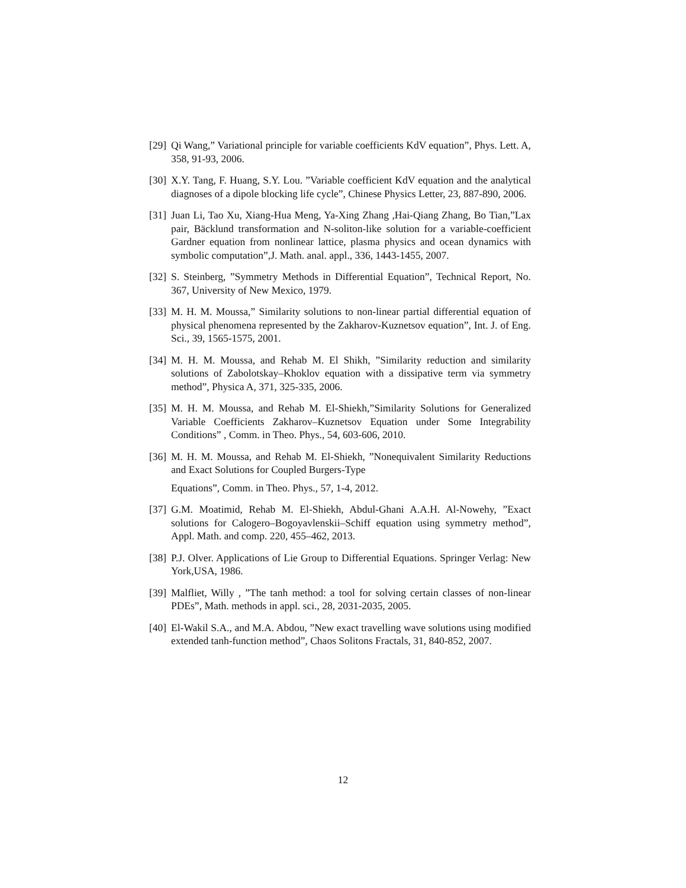[29] Qi Wang,” Variational principle for variable coefficients KdV equation”, Phys. Lett. A, 358, 91-93, 2006.
[30] X.Y. Tang, F. Huang, S.Y. Lou. ”Variable coefficient KdV equation and the analytical diagnoses of a dipole blocking life cycle”, Chinese Physics Letter, 23, 887-890, 2006.
[31] Juan Li, Tao Xu, Xiang-Hua Meng, Ya-Xing Zhang ,Hai-Qiang Zhang, Bo Tian,”Lax pair, Bäcklund transformation and N-soliton-like solution for a variable-coefficient Gardner equation from nonlinear lattice, plasma physics and ocean dynamics with symbolic computation”,J. Math. anal. appl., 336, 1443-1455, 2007.
[32] S. Steinberg, ”Symmetry Methods in Differential Equation”, Technical Report, No. 367, University of New Mexico, 1979.
[33] M. H. M. Moussa,” Similarity solutions to non-linear partial differential equation of physical phenomena represented by the Zakharov-Kuznetsov equation”, Int. J. of Eng. Sci., 39, 1565-1575, 2001.
[34] M. H. M. Moussa, and Rehab M. El Shikh, ”Similarity reduction and similarity solutions of Zabolotskay–Khoklov equation with a dissipative term via symmetry method”, Physica A, 371, 325-335, 2006.
[35] M. H. M. Moussa, and Rehab M. El-Shiekh,”Similarity Solutions for Generalized Variable Coefficients Zakharov–Kuznetsov Equation under Some Integrability Conditions” , Comm. in Theo. Phys., 54, 603-606, 2010.
[36] M. H. M. Moussa, and Rehab M. El-Shiekh, ”Nonequivalent Similarity Reductions and Exact Solutions for Coupled Burgers-Type
Equations”, Comm. in Theo. Phys., 57, 1-4, 2012.
[37] G.M. Moatimid, Rehab M. El-Shiekh, Abdul-Ghani A.A.H. Al-Nowehy, ”Exact solutions for Calogero–Bogoyavlenskii–Schiff equation using symmetry method”, Appl. Math. and comp. 220, 455–462, 2013.
[38] P.J. Olver. Applications of Lie Group to Differential Equations. Springer Verlag: New York,USA, 1986.
[39] Malfliet, Willy , ”The tanh method: a tool for solving certain classes of non-linear PDEs”, Math. methods in appl. sci., 28, 2031-2035, 2005.
[40] El-Wakil S.A., and M.A. Abdou, ”New exact travelling wave solutions using modified extended tanh-function method”, Chaos Solitons Fractals, 31, 840-852, 2007.
12